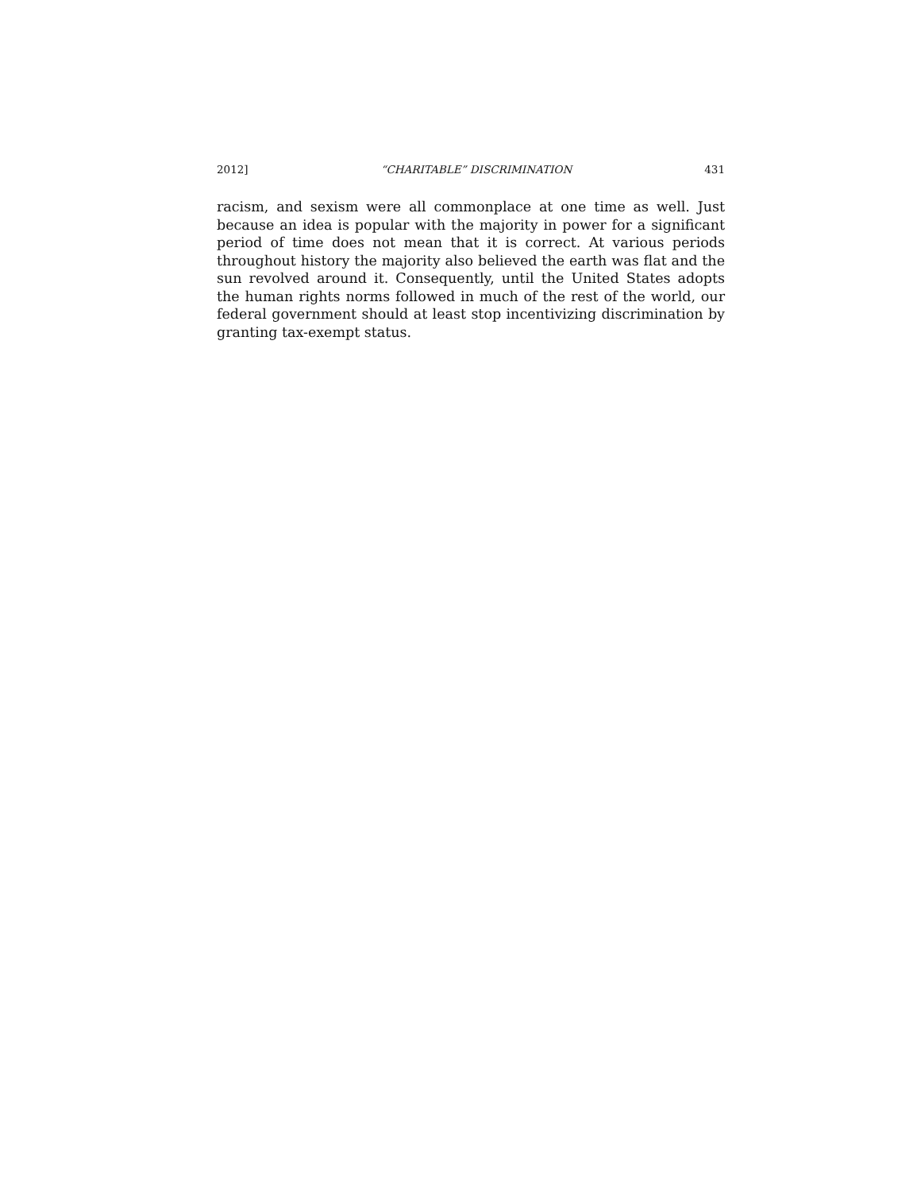2012] “CHARITABLE” DISCRIMINATION 431
racism, and sexism were all commonplace at one time as well. Just because an idea is popular with the majority in power for a significant period of time does not mean that it is correct. At various periods throughout history the majority also believed the earth was flat and the sun revolved around it. Consequently, until the United States adopts the human rights norms followed in much of the rest of the world, our federal government should at least stop incentivizing discrimination by granting tax-exempt status.